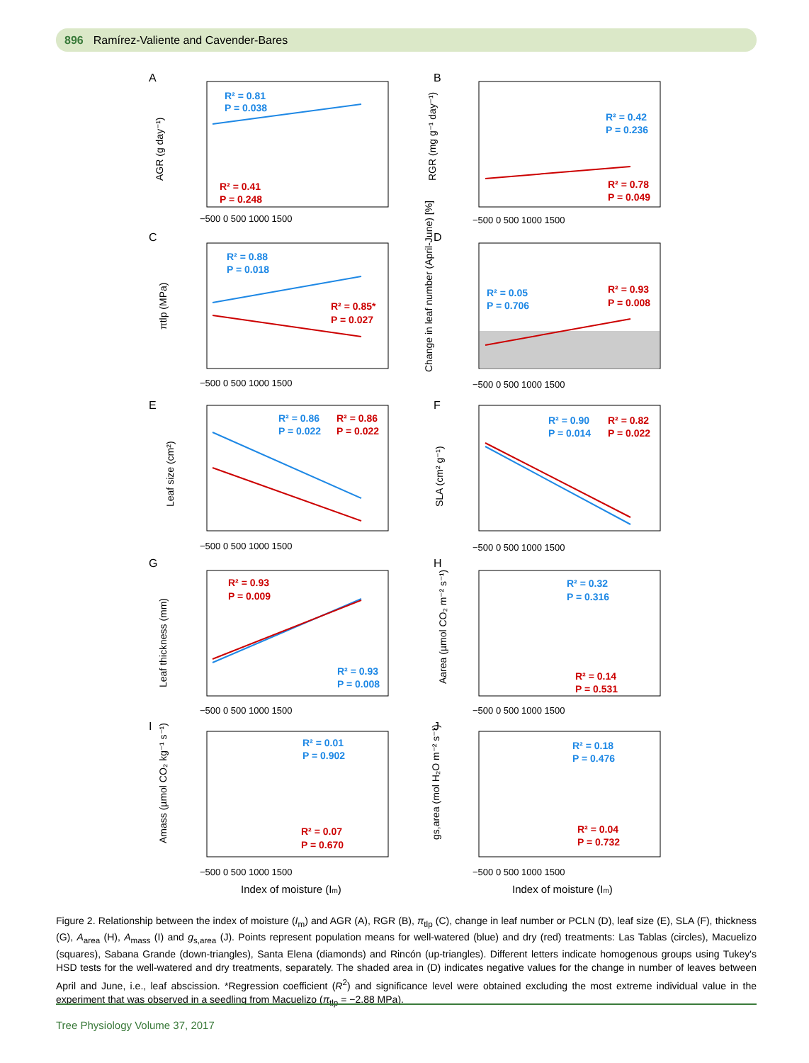896 Ramírez-Valiente and Cavender-Bares
A
B
C
D
E
F
G
H
I
J
R² = 0.81
P = 0.038
R² = 0.42
P = 0.236
R² = 0.88
P = 0.018
R² = 0.05
P = 0.706
R² = 0.86
P = 0.022
R² = 0.90
P = 0.014
R² = 0.93
P = 0.008
R² = 0.32
P = 0.316
R² = 0.01
P = 0.902
R² = 0.18
P = 0.476
R² = 0.41
P = 0.248
R² = 0.78
P = 0.049
R² = 0.85*
P = 0.027
R² = 0.93
P = 0.008
R² = 0.86
P = 0.022
R² = 0.82
P = 0.022
R² = 0.93
P = 0.009
R² = 0.14
P = 0.531
R² = 0.07
P = 0.670
R² = 0.04
P = 0.732
−500 0 500 1000 1500
−500 0 500 1000 1500
−500 0 500 1000 1500
−500 0 500 1000 1500
−500 0 500 1000 1500
−500 0 500 1000 1500
−500 0 500 1000 1500
−500 0 500 1000 1500
−500 0 500 1000 1500
−500 0 500 1000 1500
Index of moisture (Im)
Index of moisture (Im)
AGR (g day⁻¹)
RGR (mg g⁻¹ day⁻¹)
πtlp (MPa)
Change in leaf number (April-June) [%]
Leaf size (cm²)
SLA (cm² g⁻¹)
Leaf thickness (mm)
Aarea (µmol CO₂ m⁻² s⁻¹)
Amass (µmol CO₂ kg⁻¹ s⁻¹)
gs,area (mol H₂O m⁻² s⁻¹)
Figure 2. Relationship between the index of moisture (I<sub>m</sub>) and AGR (A), RGR (B), π<sub>tlp</sub> (C), change in leaf number or PCLN (D), leaf size (E), SLA (F), thickness (G), A<sub>area</sub> (H), A<sub>mass</sub> (I) and g<sub>s,area</sub> (J). Points represent population means for well-watered (blue) and dry (red) treatments: Las Tablas (circles), Macuelizo (squares), Sabana Grande (down-triangles), Santa Elena (diamonds) and Rincón (up-triangles). Different letters indicate homogenous groups using Tukey's HSD tests for the well-watered and dry treatments, separately. The shaded area in (D) indicates negative values for the change in number of leaves between April and June, i.e., leaf abscission. *Regression coefficient (R<sup>2</sup>) and significance level were obtained excluding the most extreme individual value in the experiment that was observed in a seedling from Macuelizo (π<sub>tlp</sub> = −2.88 MPa).
Tree Physiology Volume 37, 2017